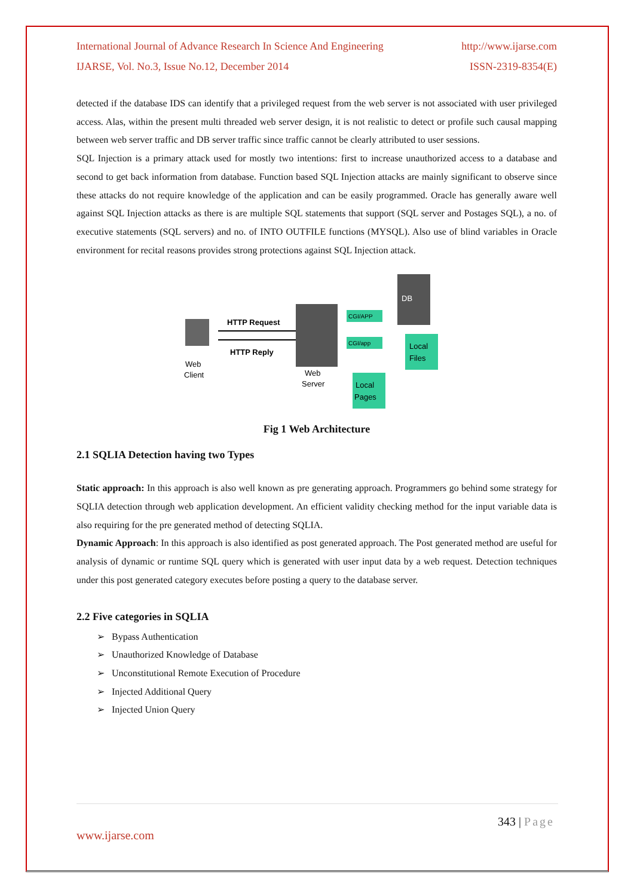International Journal of Advance Research In Science And Engineering http://www.ijarse.com
IJARSE, Vol. No.3, Issue No.12, December 2014 ISSN-2319-8354(E)
detected if the database IDS can identify that a privileged request from the web server is not associated with user privileged access. Alas, within the present multi threaded web server design, it is not realistic to detect or profile such causal mapping between web server traffic and DB server traffic since traffic cannot be clearly attributed to user sessions.
SQL Injection is a primary attack used for mostly two intentions: first to increase unauthorized access to a database and second to get back information from database. Function based SQL Injection attacks are mainly significant to observe since these attacks do not require knowledge of the application and can be easily programmed. Oracle has generally aware well against SQL Injection attacks as there is are multiple SQL statements that support (SQL server and Postages SQL), a no. of executive statements (SQL servers) and no. of INTO OUTFILE functions (MYSQL). Also use of blind variables in Oracle environment for recital reasons provides strong protections against SQL Injection attack.
Web
Client
HTTP Request
HTTP Reply
Web
Server
CGI/APP
CGI/app
DB
Local
Files
Local
Pages
Fig 1 Web Architecture
2.1 SQLIA Detection having two Types
Static approach: In this approach is also well known as pre generating approach. Programmers go behind some strategy for SQLIA detection through web application development. An efficient validity checking method for the input variable data is also requiring for the pre generated method of detecting SQLIA.
Dynamic Approach: In this approach is also identified as post generated approach. The Post generated method are useful for analysis of dynamic or runtime SQL query which is generated with user input data by a web request. Detection techniques under this post generated category executes before posting a query to the database server.
2.2 Five categories in SQLIA
➢ Bypass Authentication
➢ Unauthorized Knowledge of Database
➢ Unconstitutional Remote Execution of Procedure
➢ Injected Additional Query
➢ Injected Union Query
343 | Page
www.ijarse.com